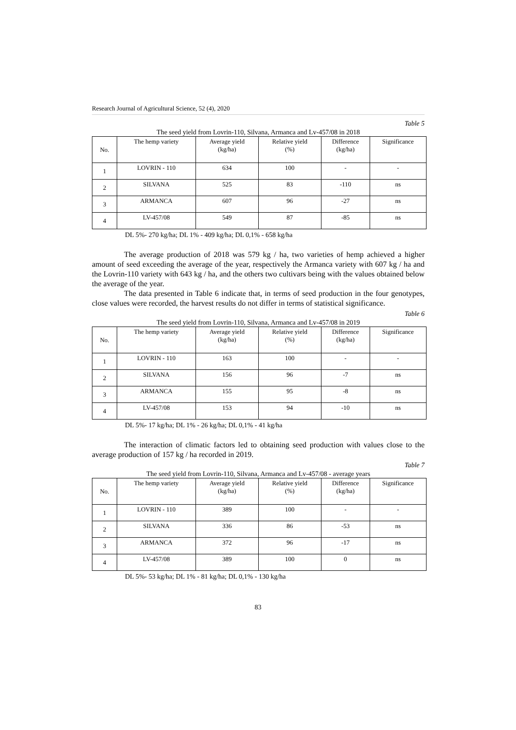Research Journal of Agricultural Science, 52 (4), 2020
Table 5
The seed yield from Lovrin-110, Silvana, Armanca and Lv-457/08 in 2018
| No. | The hemp variety | Average yield (kg/ha) | Relative yield (%) | Difference (kg/ha) | Significance |
| --- | --- | --- | --- | --- | --- |
| 1 | LOVRIN - 110 | 634 | 100 | - | - |
| 2 | SILVANA | 525 | 83 | -110 | ns |
| 3 | ARMANCA | 607 | 96 | -27 | ns |
| 4 | LV-457/08 | 549 | 87 | -85 | ns |
DL 5%- 270 kg/ha; DL 1% - 409 kg/ha; DL 0,1% - 658 kg/ha
The average production of 2018 was 579 kg / ha, two varieties of hemp achieved a higher amount of seed exceeding the average of the year, respectively the Armanca variety with 607 kg / ha and the Lovrin-110 variety with 643 kg / ha, and the others two cultivars being with the values obtained below the average of the year.
The data presented in Table 6 indicate that, in terms of seed production in the four genotypes, close values were recorded, the harvest results do not differ in terms of statistical significance.
Table 6
The seed yield from Lovrin-110, Silvana, Armanca and Lv-457/08 in 2019
| No. | The hemp variety | Average yield (kg/ha) | Relative yield (%) | Difference (kg/ha) | Significance |
| --- | --- | --- | --- | --- | --- |
| 1 | LOVRIN - 110 | 163 | 100 | - | - |
| 2 | SILVANA | 156 | 96 | -7 | ns |
| 3 | ARMANCA | 155 | 95 | -8 | ns |
| 4 | LV-457/08 | 153 | 94 | -10 | ns |
DL 5%- 17 kg/ha; DL 1% - 26 kg/ha; DL 0,1% - 41 kg/ha
The interaction of climatic factors led to obtaining seed production with values close to the average production of 157 kg / ha recorded in 2019.
Table 7
The seed yield from Lovrin-110, Silvana, Armanca and Lv-457/08 - average years
| No. | The hemp variety | Average yield (kg/ha) | Relative yield (%) | Difference (kg/ha) | Significance |
| --- | --- | --- | --- | --- | --- |
| 1 | LOVRIN - 110 | 389 | 100 | - | - |
| 2 | SILVANA | 336 | 86 | -53 | ns |
| 3 | ARMANCA | 372 | 96 | -17 | ns |
| 4 | LV-457/08 | 389 | 100 | 0 | ns |
DL 5%- 53 kg/ha; DL 1% - 81 kg/ha; DL 0,1% - 130 kg/ha
83